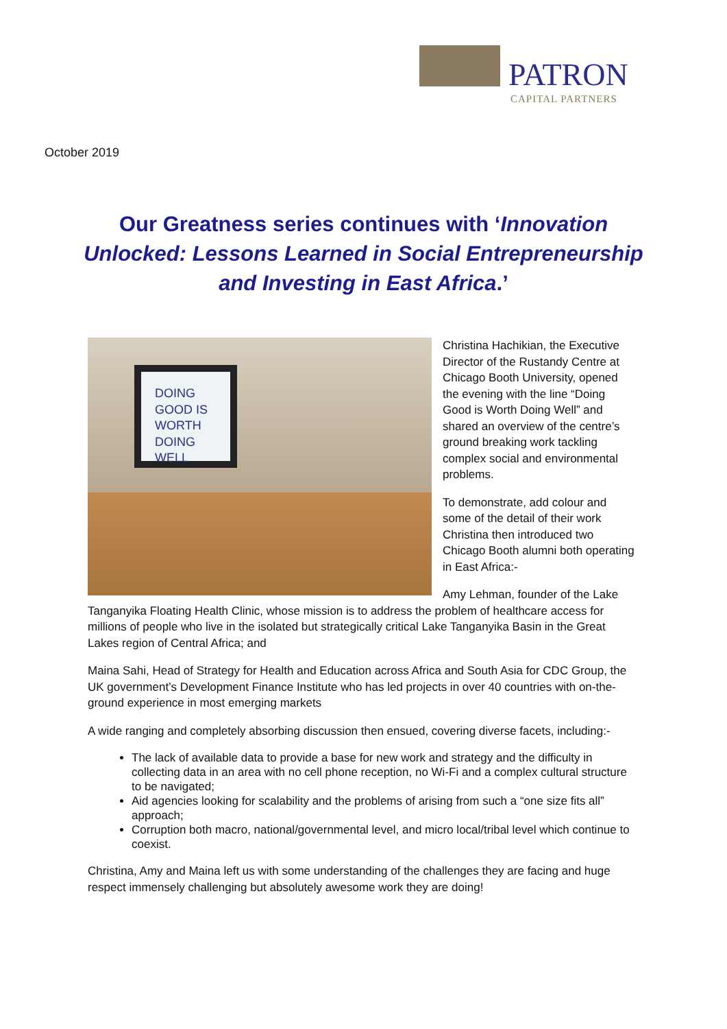PATRON
CAPITAL PARTNERS
October 2019
Our Greatness series continues with ‘Innovation Unlocked: Lessons Learned in Social Entrepreneurship and Investing in East Africa.’
DOING GOOD IS WORTH DOING WELL
Christina Hachikian, the Executive Director of the Rustandy Centre at Chicago Booth University, opened the evening with the line “Doing Good is Worth Doing Well” and shared an overview of the centre’s ground breaking work tackling complex social and environmental problems.
To demonstrate, add colour and some of the detail of their work Christina then introduced two Chicago Booth alumni both operating in East Africa:-
Amy Lehman, founder of the Lake Tanganyika Floating Health Clinic, whose mission is to address the problem of healthcare access for millions of people who live in the isolated but strategically critical Lake Tanganyika Basin in the Great Lakes region of Central Africa; and
Maina Sahi, Head of Strategy for Health and Education across Africa and South Asia for CDC Group, the UK government’s Development Finance Institute who has led projects in over 40 countries with on-the-ground experience in most emerging markets
A wide ranging and completely absorbing discussion then ensued, covering diverse facets, including:-
The lack of available data to provide a base for new work and strategy and the difficulty in collecting data in an area with no cell phone reception, no Wi-Fi and a complex cultural structure to be navigated;
Aid agencies looking for scalability and the problems of arising from such a “one size fits all” approach;
Corruption both macro, national/governmental level, and micro local/tribal level which continue to coexist.
Christina, Amy and Maina left us with some understanding of the challenges they are facing and huge respect immensely challenging but absolutely awesome work they are doing!